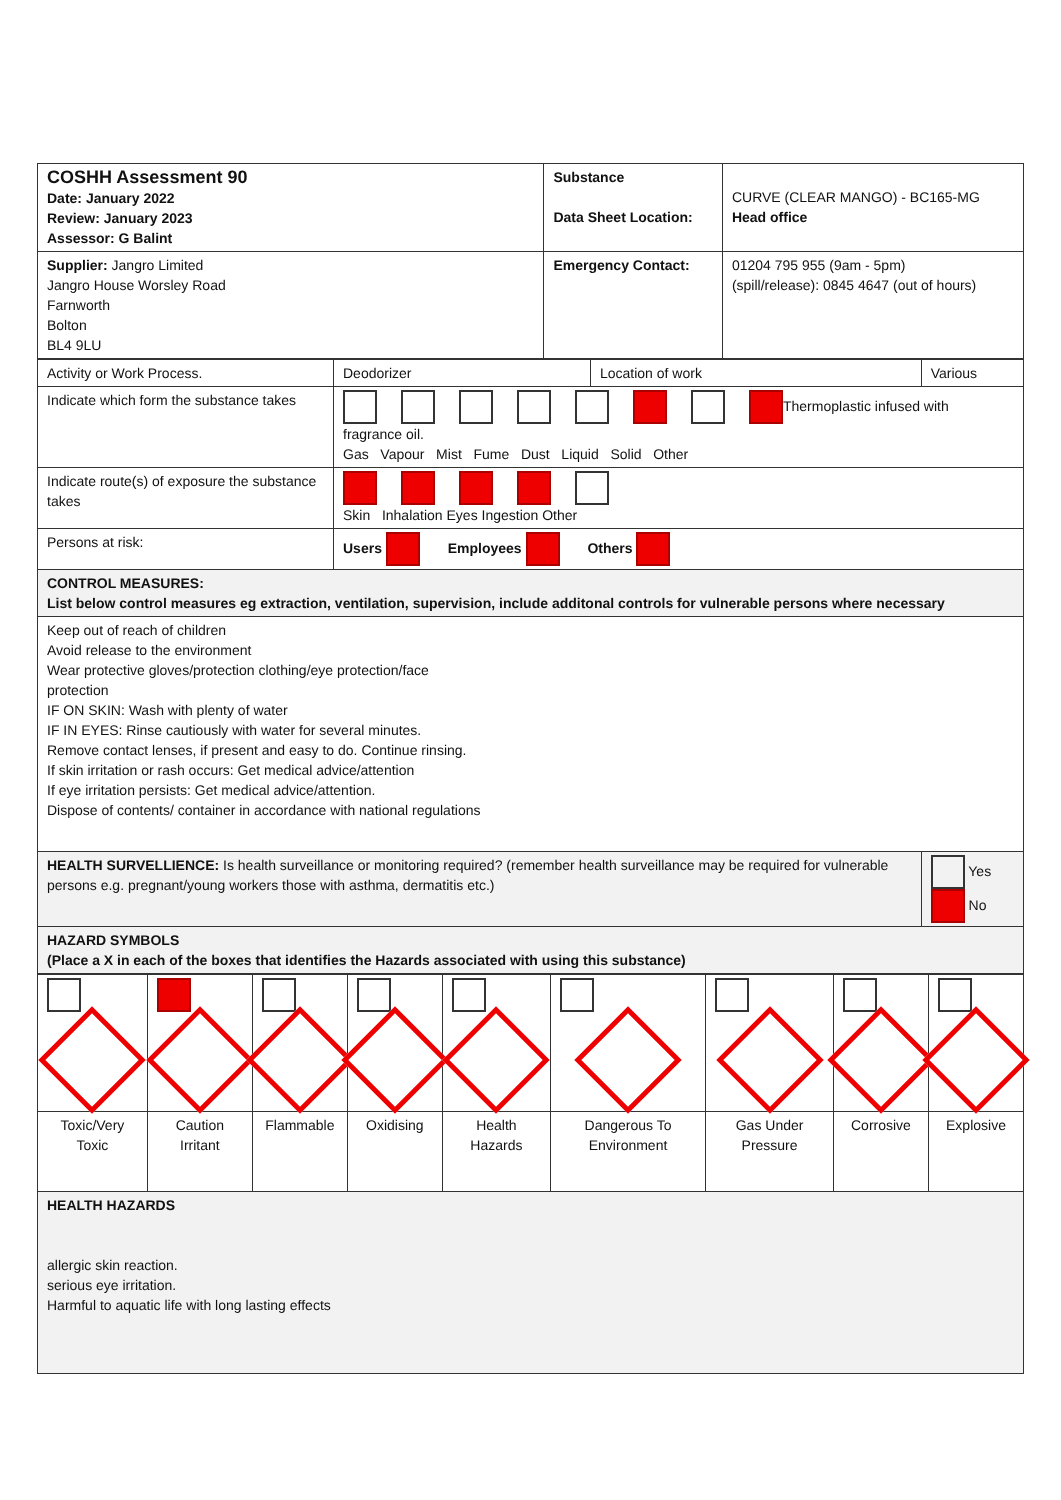| COSHH Assessment 90 Date: January 2022 Review: January 2023 Assessor: G Balint | Substance Data Sheet Location: | CURVE (CLEAR MANGO) - BC165-MG Head office |
| Supplier: Jangro Limited Jangro House Worsley Road Farnworth Bolton BL4 9LU | Emergency Contact: | 01204 795 955 (9am - 5pm) (spill/release): 0845 4647 (out of hours) |
| Activity or Work Process. | Deodorizer | Location of work | Various |
| Indicate which form the substance takes | Thermoplastic infused with fragrance oil. Gas Vapour Mist Fume Dust Liquid Solid Other | | |
| Indicate route(s) of exposure the substance takes | Skin Inhalation Eyes Ingestion Other | | |
| Persons at risk: | Users Employees Others | | |
| CONTROL MEASURES: List below control measures eg extraction, ventilation, supervision, include additonal controls for vulnerable persons where necessary | | | |
| Keep out of reach of children Avoid release to the environment Wear protective gloves/protection clothing/eye protection/face protection IF ON SKIN: Wash with plenty of water IF IN EYES: Rinse cautiously with water for several minutes. Remove contact lenses, if present and easy to do. Continue rinsing. If skin irritation or rash occurs: Get medical advice/attention If eye irritation persists: Get medical advice/attention. Dispose of contents/ container in accordance with national regulations | | | |
| HEALTH SURVELLIENCE: Is health surveillance or monitoring required? (remember health surveillance may be required for vulnerable persons e.g. pregnant/young workers those with asthma, dermatitis etc.) | | | Yes No |
| HAZARD SYMBOLS (Place a X in each of the boxes that identifies the Hazards associated with using this substance) | | | |
| Toxic/Very Toxic | Caution Irritant | Flammable | Oxidising | Health Hazards | Dangerous To Environment | Gas Under Pressure | Corrosive | Explosive |
| HEALTH HAZARDS allergic skin reaction. serious eye irritation. Harmful to aquatic life with long lasting effects | | | | | | | | |